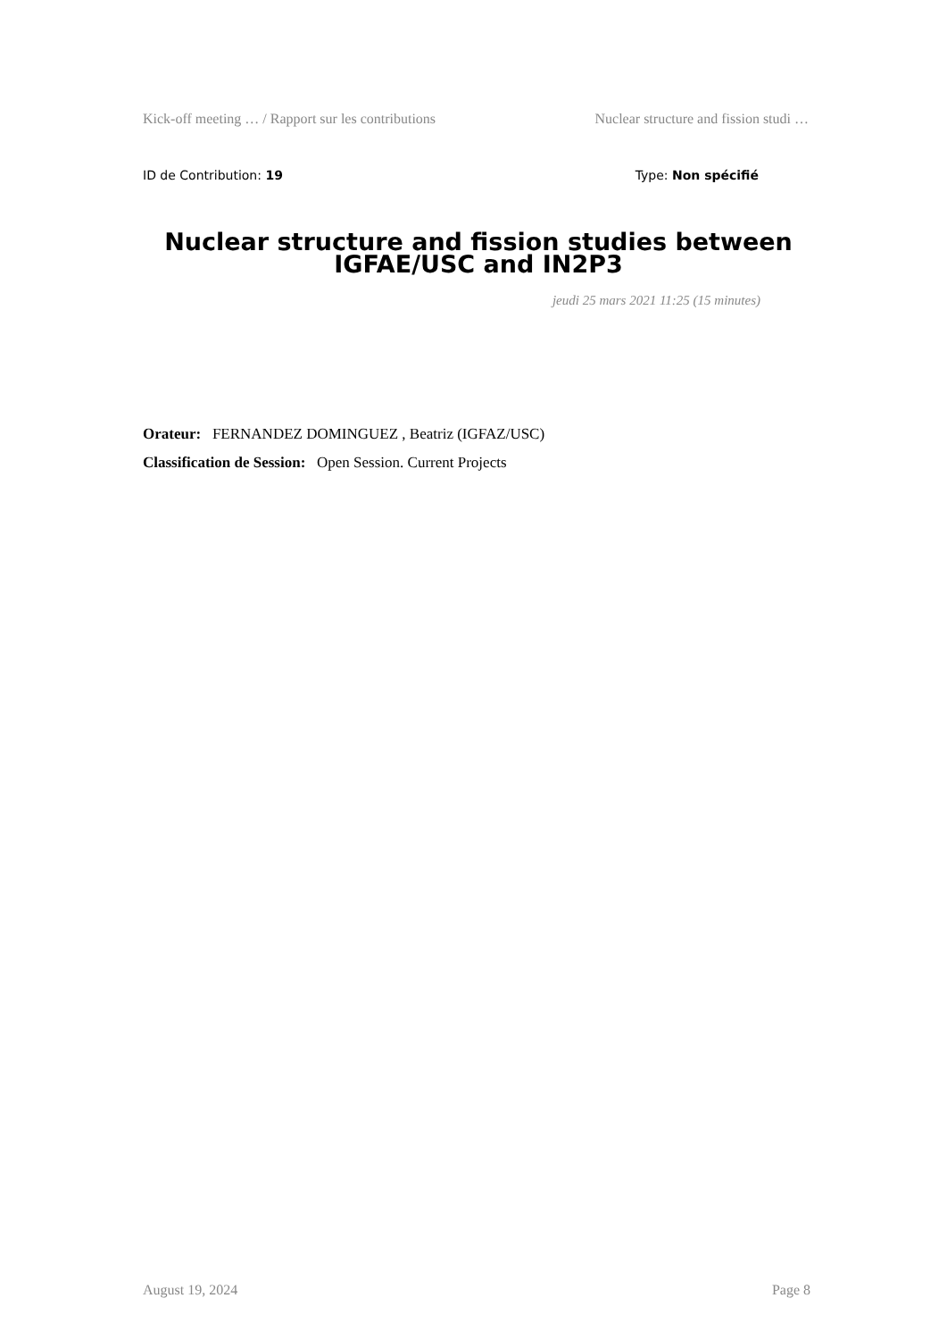Kick-off meeting … / Rapport sur les contributions Nuclear structure and fission studi …
ID de Contribution: 19 Type: Non spécifié
Nuclear structure and fission studies between IGFAE/USC and IN2P3
jeudi 25 mars 2021 11:25 (15 minutes)
Orateur: FERNANDEZ DOMINGUEZ , Beatriz (IGFAZ/USC)
Classification de Session: Open Session. Current Projects
August 19, 2024 Page 8